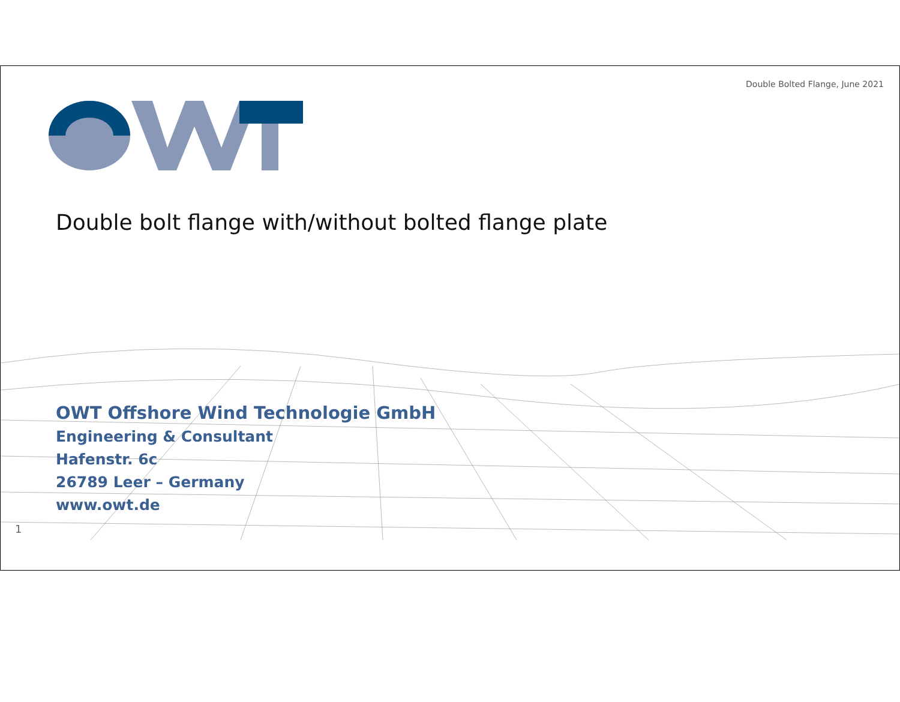Double Bolted Flange, June 2021
Double bolt flange with/without bolted flange plate
OWT Offshore Wind Technologie GmbH
Engineering & Consultant
Hafenstr. 6c
26789 Leer – Germany
www.owt.de
1